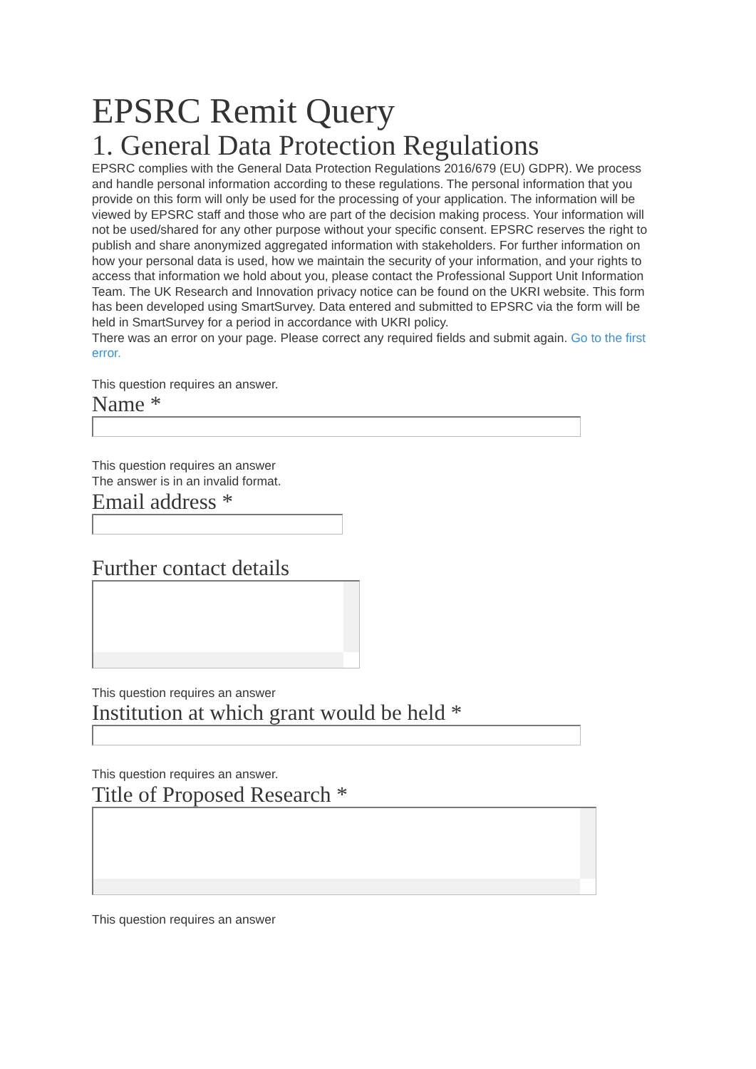EPSRC Remit Query
1. General Data Protection Regulations
EPSRC complies with the General Data Protection Regulations 2016/679 (EU) GDPR). We process and handle personal information according to these regulations. The personal information that you provide on this form will only be used for the processing of your application. The information will be viewed by EPSRC staff and those who are part of the decision making process. Your information will not be used/shared for any other purpose without your specific consent. EPSRC reserves the right to publish and share anonymized aggregated information with stakeholders. For further information on how your personal data is used, how we maintain the security of your information, and your rights to access that information we hold about you, please contact the Professional Support Unit Information Team. The UK Research and Innovation privacy notice can be found on the UKRI website. This form has been developed using SmartSurvey. Data entered and submitted to EPSRC via the form will be held in SmartSurvey for a period in accordance with UKRI policy.
There was an error on your page. Please correct any required fields and submit again. Go to the first error.
This question requires an answer.
Name *
This question requires an answer
The answer is in an invalid format.
Email address *
Further contact details
This question requires an answer
Institution at which grant would be held *
This question requires an answer.
Title of Proposed Research *
This question requires an answer